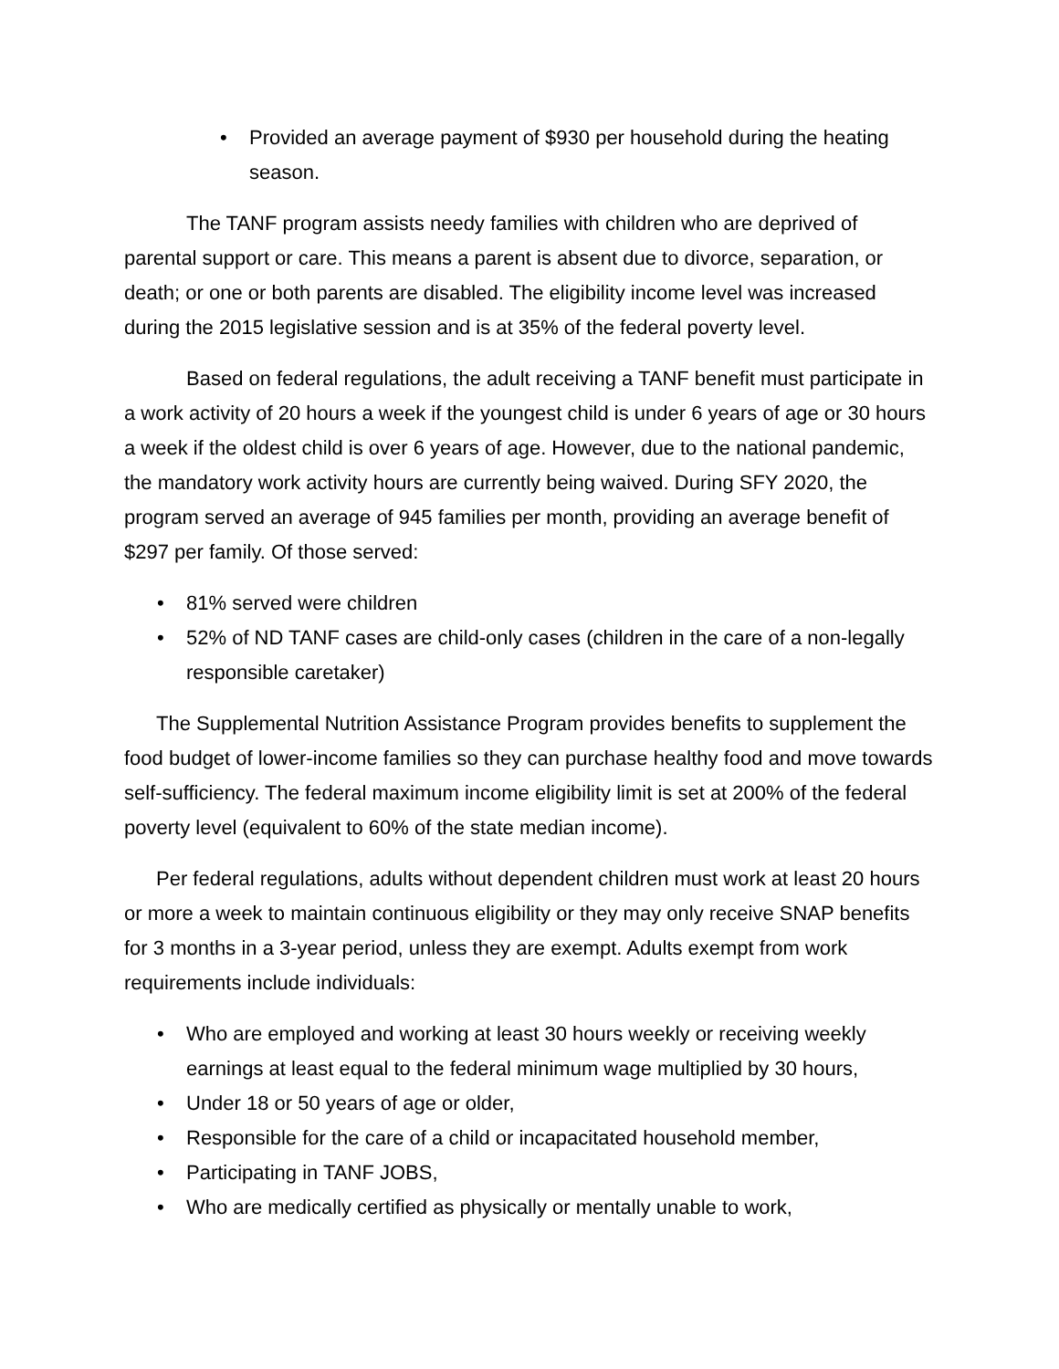• Provided an average payment of $930 per household during the heating season.
The TANF program assists needy families with children who are deprived of parental support or care. This means a parent is absent due to divorce, separation, or death; or one or both parents are disabled. The eligibility income level was increased during the 2015 legislative session and is at 35% of the federal poverty level.
Based on federal regulations, the adult receiving a TANF benefit must participate in a work activity of 20 hours a week if the youngest child is under 6 years of age or 30 hours a week if the oldest child is over 6 years of age. However, due to the national pandemic, the mandatory work activity hours are currently being waived. During SFY 2020, the program served an average of 945 families per month, providing an average benefit of $297 per family. Of those served:
• 81% served were children
• 52% of ND TANF cases are child-only cases (children in the care of a non-legally responsible caretaker)
The Supplemental Nutrition Assistance Program provides benefits to supplement the food budget of lower-income families so they can purchase healthy food and move towards self-sufficiency. The federal maximum income eligibility limit is set at 200% of the federal poverty level (equivalent to 60% of the state median income).
Per federal regulations, adults without dependent children must work at least 20 hours or more a week to maintain continuous eligibility or they may only receive SNAP benefits for 3 months in a 3-year period, unless they are exempt. Adults exempt from work requirements include individuals:
• Who are employed and working at least 30 hours weekly or receiving weekly earnings at least equal to the federal minimum wage multiplied by 30 hours,
• Under 18 or 50 years of age or older,
• Responsible for the care of a child or incapacitated household member,
• Participating in TANF JOBS,
• Who are medically certified as physically or mentally unable to work,